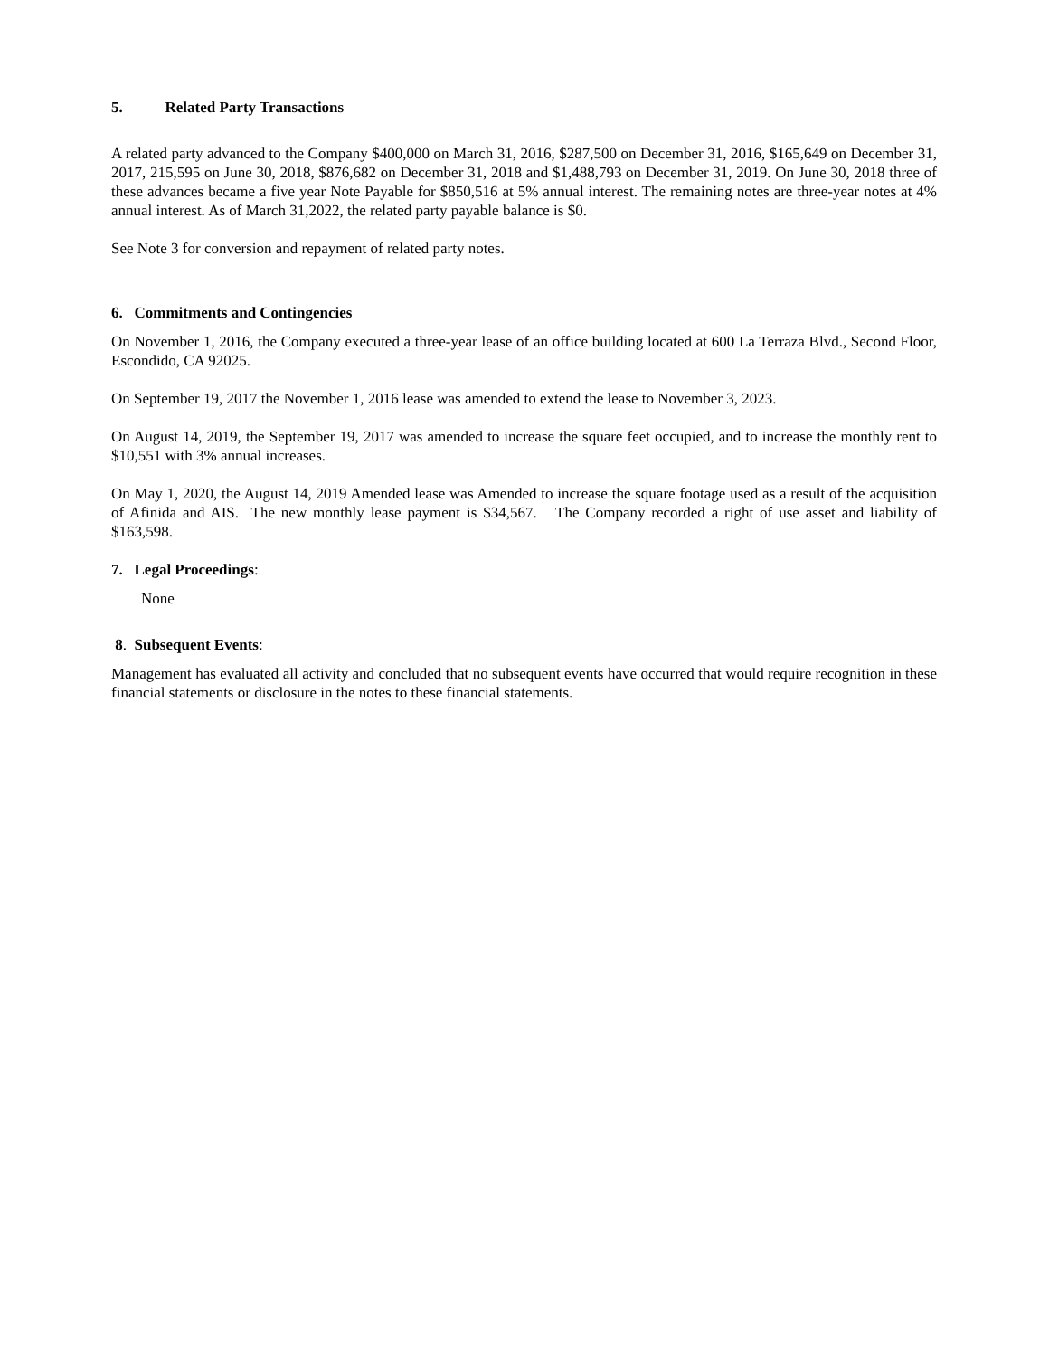5. Related Party Transactions
A related party advanced to the Company $400,000 on March 31, 2016, $287,500 on December 31, 2016, $165,649 on December 31, 2017, 215,595 on June 30, 2018, $876,682 on December 31, 2018 and $1,488,793 on December 31, 2019. On June 30, 2018 three of these advances became a five year Note Payable for $850,516 at 5% annual interest. The remaining notes are three-year notes at 4% annual interest. As of March 31,2022, the related party payable balance is $0.
See Note 3 for conversion and repayment of related party notes.
6. Commitments and Contingencies
On November 1, 2016, the Company executed a three-year lease of an office building located at 600 La Terraza Blvd., Second Floor, Escondido, CA 92025.
On September 19, 2017 the November 1, 2016 lease was amended to extend the lease to November 3, 2023.
On August 14, 2019, the September 19, 2017 was amended to increase the square feet occupied, and to increase the monthly rent to $10,551 with 3% annual increases.
On May 1, 2020, the August 14, 2019 Amended lease was Amended to increase the square footage used as a result of the acquisition of Afinida and AIS. The new monthly lease payment is $34,567. The Company recorded a right of use asset and liability of $163,598.
7. Legal Proceedings:
None
8. Subsequent Events:
Management has evaluated all activity and concluded that no subsequent events have occurred that would require recognition in these financial statements or disclosure in the notes to these financial statements.